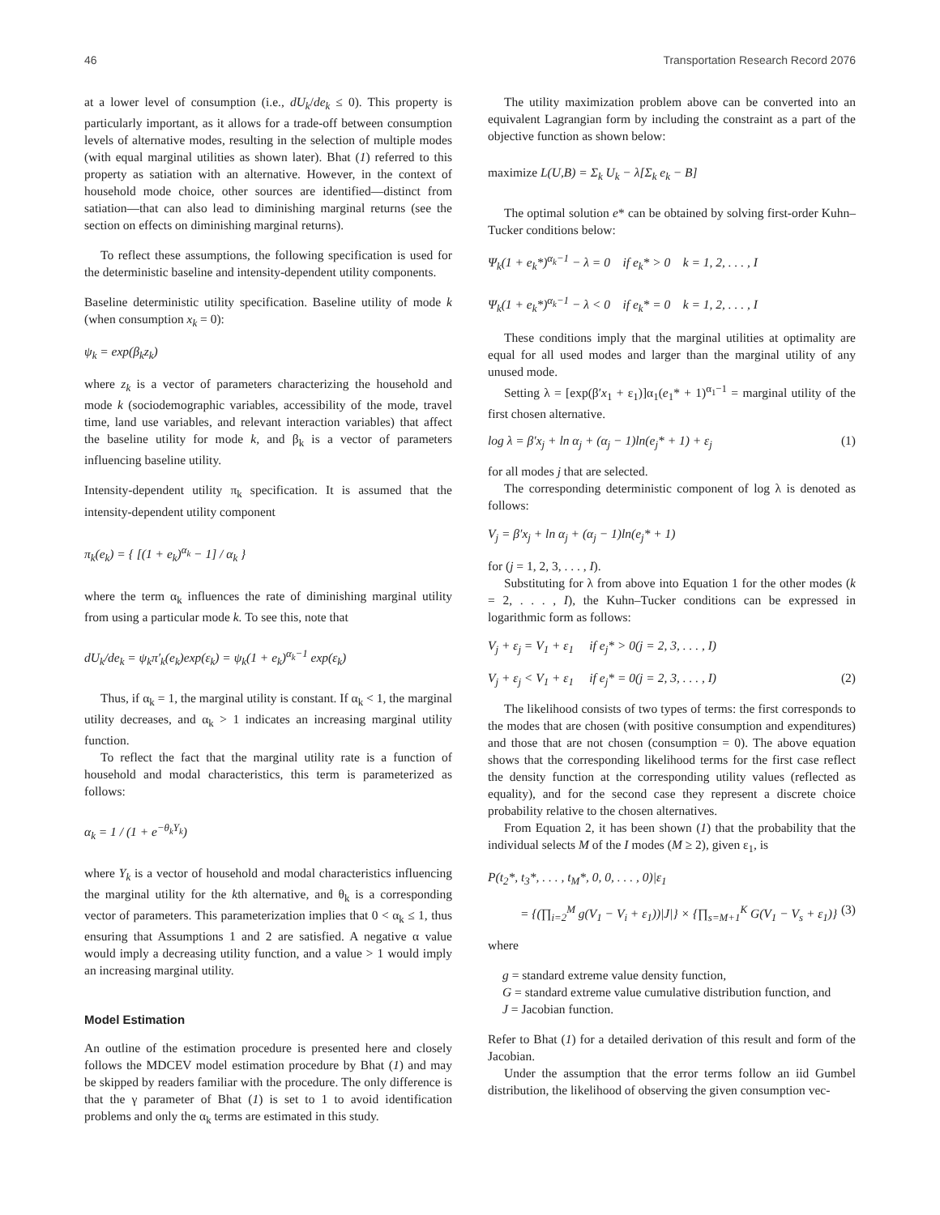46 Transportation Research Record 2076
at a lower level of consumption (i.e., dU<sub>k</sub>/de<sub>k</sub> ≤ 0). This property is particularly important, as it allows for a trade-off between consumption levels of alternative modes, resulting in the selection of multiple modes (with equal marginal utilities as shown later). Bhat (1) referred to this property as satiation with an alternative. However, in the context of household mode choice, other sources are identified—distinct from satiation—that can also lead to diminishing marginal returns (see the section on effects on diminishing marginal returns).
To reflect these assumptions, the following specification is used for the deterministic baseline and intensity-dependent utility components.
Baseline deterministic utility specification. Baseline utility of mode k (when consumption x<sub>k</sub> = 0):
ψ<sub>k</sub> = exp(β<sub>k</sub>z<sub>k</sub>)
where z<sub>k</sub> is a vector of parameters characterizing the household and mode k (sociodemographic variables, accessibility of the mode, travel time, land use variables, and relevant interaction variables) that affect the baseline utility for mode k, and β<sub>k</sub> is a vector of parameters influencing baseline utility.
Intensity-dependent utility π<sub>k</sub> specification. It is assumed that the intensity-dependent utility component
π<sub>k</sub>(e<sub>k</sub>) = { [(1 + e<sub>k</sub>)<sup>α<sub>k</sub></sup> − 1] / α<sub>k</sub> }
where the term α<sub>k</sub> influences the rate of diminishing marginal utility from using a particular mode k. To see this, note that
dU<sub>k</sub>/de<sub>k</sub> = ψ<sub>k</sub>π′<sub>k</sub>(e<sub>k</sub>)exp(ε<sub>k</sub>) = ψ<sub>k</sub>(1 + e<sub>k</sub>)<sup>α<sub>k</sub>−1</sup> exp(ε<sub>k</sub>)
Thus, if α<sub>k</sub> = 1, the marginal utility is constant. If α<sub>k</sub> < 1, the marginal utility decreases, and α<sub>k</sub> > 1 indicates an increasing marginal utility function.
To reflect the fact that the marginal utility rate is a function of household and modal characteristics, this term is parameterized as follows:
α<sub>k</sub> = 1 / (1 + e<sup>−θ<sub>k</sub>Y<sub>k</sub></sup>)
where Y<sub>k</sub> is a vector of household and modal characteristics influencing the marginal utility for the kth alternative, and θ<sub>k</sub> is a corresponding vector of parameters. This parameterization implies that 0 < α<sub>k</sub> ≤ 1, thus ensuring that Assumptions 1 and 2 are satisfied. A negative α value would imply a decreasing utility function, and a value > 1 would imply an increasing marginal utility.
Model Estimation
An outline of the estimation procedure is presented here and closely follows the MDCEV model estimation procedure by Bhat (1) and may be skipped by readers familiar with the procedure. The only difference is that the γ parameter of Bhat (1) is set to 1 to avoid identification problems and only the α<sub>k</sub> terms are estimated in this study.
The utility maximization problem above can be converted into an equivalent Lagrangian form by including the constraint as a part of the objective function as shown below:
maximize L(U,B) = Σ<sub>k</sub> U<sub>k</sub> − λ[Σ<sub>k</sub> e<sub>k</sub> − B]
The optimal solution e* can be obtained by solving first-order Kuhn–Tucker conditions below:
Ψ<sub>k</sub>(1 + e<sub>k</sub>*)<sup>α<sub>k</sub>−1</sup> − λ = 0 if e<sub>k</sub>* > 0 k = 1, 2, . . . , I
Ψ<sub>k</sub>(1 + e<sub>k</sub>*)<sup>α<sub>k</sub>−1</sup> − λ < 0 if e<sub>k</sub>* = 0 k = 1, 2, . . . , I
These conditions imply that the marginal utilities at optimality are equal for all used modes and larger than the marginal utility of any unused mode.
Setting λ = [exp(β′x<sub>1</sub> + ε<sub>1</sub>)]α<sub>1</sub>(e<sub>1</sub>* + 1)<sup>α<sub>1</sub>−1</sup> = marginal utility of the first chosen alternative.
log λ = β′x<sub>j</sub> + ln α<sub>j</sub> + (α<sub>j</sub> − 1)ln(e<sub>j</sub>* + 1) + ε<sub>j</sub> (1)
for all modes j that are selected.
The corresponding deterministic component of log λ is denoted as follows:
V<sub>j</sub> = β′x<sub>j</sub> + ln α<sub>j</sub> + (α<sub>j</sub> − 1)ln(e<sub>j</sub>* + 1)
for (j = 1, 2, 3, . . . , I).
Substituting for λ from above into Equation 1 for the other modes (k = 2, . . . , I), the Kuhn–Tucker conditions can be expressed in logarithmic form as follows:
V<sub>j</sub> + ε<sub>j</sub> = V<sub>1</sub> + ε<sub>1</sub> if e<sub>j</sub>* > 0(j = 2, 3, . . . , I)
V<sub>j</sub> + ε<sub>j</sub> < V<sub>1</sub> + ε<sub>1</sub> if e<sub>j</sub>* = 0(j = 2, 3, . . . , I) (2)
The likelihood consists of two types of terms: the first corresponds to the modes that are chosen (with positive consumption and expenditures) and those that are not chosen (consumption = 0). The above equation shows that the corresponding likelihood terms for the first case reflect the density function at the corresponding utility values (reflected as equality), and for the second case they represent a discrete choice probability relative to the chosen alternatives.
From Equation 2, it has been shown (1) that the probability that the individual selects M of the I modes (M ≥ 2), given ε<sub>1</sub>, is
P(t<sub>2</sub>*, t<sub>3</sub>*, . . . , t<sub>M</sub>*, 0, 0, . . . , 0)|ε<sub>1</sub>
= {(∏<sub>i=2</sub><sup>M</sup> g(V<sub>1</sub> − V<sub>i</sub> + ε<sub>1</sub>))|J|} × {∏<sub>s=M+1</sub><sup>K</sup> G(V<sub>1</sub> − V<sub>s</sub> + ε<sub>1</sub>)} (3)
where
g = standard extreme value density function,
G = standard extreme value cumulative distribution function, and
J = Jacobian function.
Refer to Bhat (1) for a detailed derivation of this result and form of the Jacobian.
Under the assumption that the error terms follow an iid Gumbel distribution, the likelihood of observing the given consumption vec-